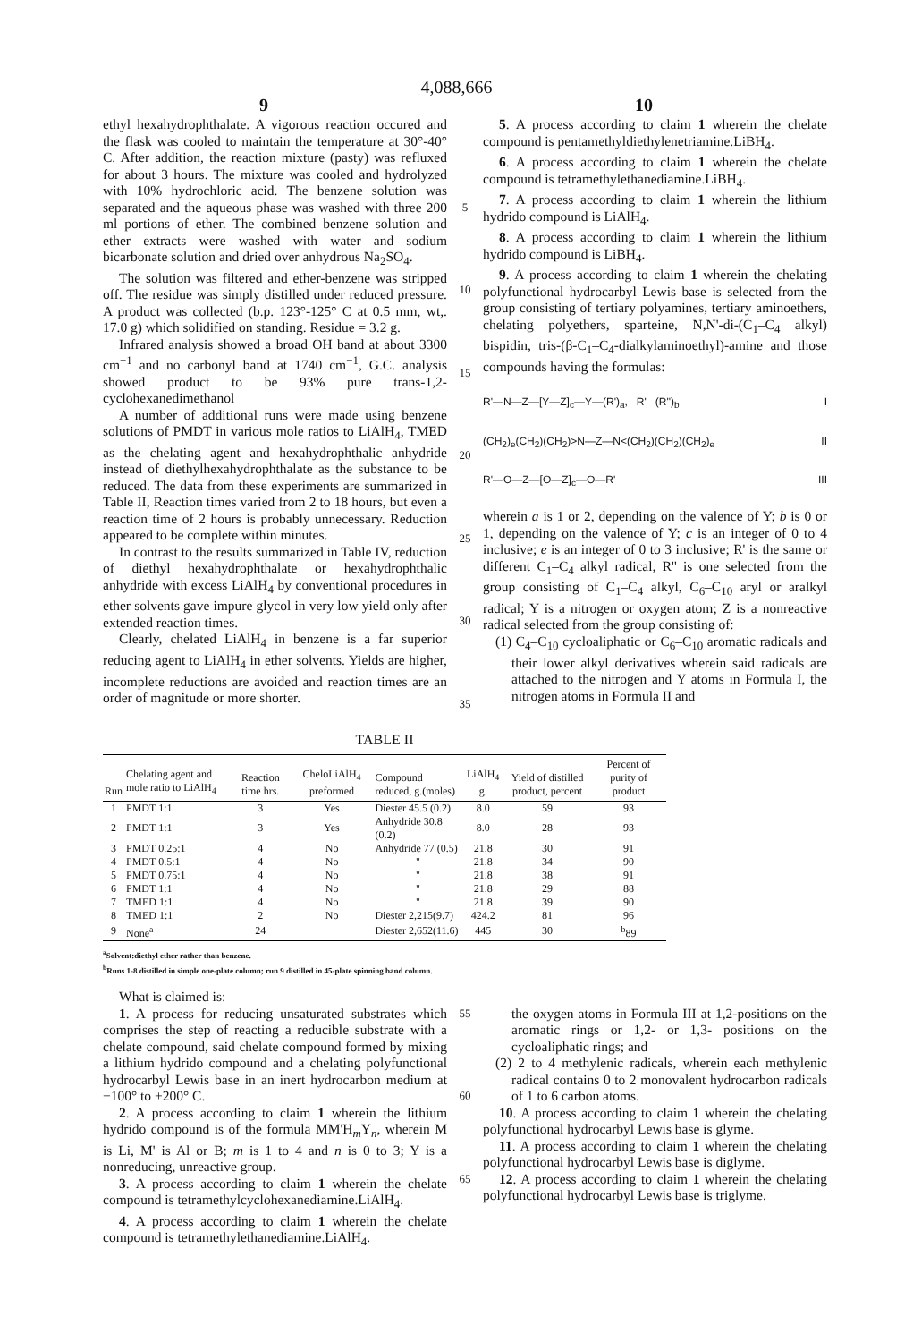4,088,666
9 10
ethyl hexahydrophthalate. A vigorous reaction occured and the flask was cooled to maintain the temperature at 30°-40° C. After addition, the reaction mixture (pasty) was refluxed for about 3 hours. The mixture was cooled and hydrolyzed with 10% hydrochloric acid. The benzene solution was separated and the aqueous phase was washed with three 200 ml portions of ether. The combined benzene solution and ether extracts were washed with water and sodium bicarbonate solution and dried over anhydrous Na<sub>2</sub>SO<sub>4</sub>.
The solution was filtered and ether-benzene was stripped off. The residue was simply distilled under reduced pressure. A product was collected (b.p. 123°-125° C at 0.5 mm, wt,. 17.0 g) which solidified on standing. Residue = 3.2 g.
Infrared analysis showed a broad OH band at about 3300 cm<sup>−1</sup> and no carbonyl band at 1740 cm<sup>−1</sup>, G.C. analysis showed product to be 93% pure trans-1,2-cyclohexanedimethanol
A number of additional runs were made using benzene solutions of PMDT in various mole ratios to LiAlH<sub>4</sub>, TMED as the chelating agent and hexahydrophthalic anhydride instead of diethylhexahydrophthalate as the substance to be reduced. The data from these experiments are summarized in Table II, Reaction times varied from 2 to 18 hours, but even a reaction time of 2 hours is probably unnecessary. Reduction appeared to be complete within minutes.
In contrast to the results summarized in Table IV, reduction of diethyl hexahydrophthalate or hexahydrophthalic anhydride with excess LiAlH<sub>4</sub> by conventional procedures in ether solvents gave impure glycol in very low yield only after extended reaction times.
Clearly, chelated LiAlH<sub>4</sub> in benzene is a far superior reducing agent to LiAlH<sub>4</sub> in ether solvents. Yields are higher, incomplete reductions are avoided and reaction times are an order of magnitude or more shorter.
5
10
15
20
25
30
35
5. A process according to claim 1 wherein the chelate compound is pentamethyldiethylenetriamine.LiBH<sub>4</sub>.
6. A process according to claim 1 wherein the chelate compound is tetramethylethanediamine.LiBH<sub>4</sub>.
7. A process according to claim 1 wherein the lithium hydrido compound is LiAlH<sub>4</sub>.
8. A process according to claim 1 wherein the lithium hydrido compound is LiBH<sub>4</sub>.
9. A process according to claim 1 wherein the chelating polyfunctional hydrocarbyl Lewis base is selected from the group consisting of tertiary polyamines, tertiary aminoethers, chelating polyethers, sparteine, N,N'-di-(C<sub>1</sub>–C<sub>4</sub> alkyl) bispidin, tris-(β-C<sub>1</sub>–C<sub>4</sub>-dialkylaminoethyl)-amine and those compounds having the formulas:
R'—N—Z—[Y—Z]<sub>c</sub>—Y—(R')<sub>a</sub>, R' (R'')<sub>b</sub> I
(CH<sub>2</sub>)<sub>e</sub>(CH<sub>2</sub>)(CH<sub>2</sub>)>N—Z—N<(CH<sub>2</sub>)(CH<sub>2</sub>)(CH<sub>2</sub>)<sub>e</sub> II
R'—O—Z—[O—Z]<sub>c</sub>—O—R' III
wherein a is 1 or 2, depending on the valence of Y; b is 0 or 1, depending on the valence of Y; c is an integer of 0 to 4 inclusive; e is an integer of 0 to 3 inclusive; R' is the same or different C<sub>1</sub>–C<sub>4</sub> alkyl radical, R'' is one selected from the group consisting of C<sub>1</sub>–C<sub>4</sub> alkyl, C<sub>6</sub>–C<sub>10</sub> aryl or aralkyl radical; Y is a nitrogen or oxygen atom; Z is a nonreactive radical selected from the group consisting of:
(1) C<sub>4</sub>–C<sub>10</sub> cycloaliphatic or C<sub>6</sub>–C<sub>10</sub> aromatic radicals and their lower alkyl derivatives wherein said radicals are attached to the nitrogen and Y atoms in Formula I, the nitrogen atoms in Formula II and
TABLE II
| Run | Chelating agent and mole ratio to LiAlH<sub>4</sub> | Reaction time hrs. | CheloLiAlH<sub>4</sub> preformed | Compound reduced, g.(moles) | LiAlH<sub>4</sub> g. | Yield of distilled product, percent | Percent of purity of product |
| --- | --- | --- | --- | --- | --- | --- | --- |
| 1 | PMDT 1:1 | 3 | Yes | Diester 45.5 (0.2) | 8.0 | 59 | 93 |
| 2 | PMDT 1:1 | 3 | Yes | Anhydride 30.8 (0.2) | 8.0 | 28 | 93 |
| 3 | PMDT 0.25:1 | 4 | No | Anhydride 77 (0.5) | 21.8 | 30 | 91 |
| 4 | PMDT 0.5:1 | 4 | No | " | 21.8 | 34 | 90 |
| 5 | PMDT 0.75:1 | 4 | No | " | 21.8 | 38 | 91 |
| 6 | PMDT 1:1 | 4 | No | " | 21.8 | 29 | 88 |
| 7 | TMED 1:1 | 4 | No | " | 21.8 | 39 | 90 |
| 8 | TMED 1:1 | 2 | No | Diester 2,215(9.7) | 424.2 | 81 | 96 |
| 9 | None<sup>a</sup> | 24 | | Diester 2,652(11.6) | 445 | 30 | <sup>b</sup> 89 |
<sup>a</sup> Solvent:diethyl ether rather than benzene.
<sup>b</sup> Runs 1-8 distilled in simple one-plate column; run 9 distilled in 45-plate spinning band column.
What is claimed is:
1. A process for reducing unsaturated substrates which comprises the step of reacting a reducible substrate with a chelate compound, said chelate compound formed by mixing a lithium hydrido compound and a chelating polyfunctional hydrocarbyl Lewis base in an inert hydrocarbon medium at −100° to +200° C.
2. A process according to claim 1 wherein the lithium hydrido compound is of the formula MM'H<sub>m</sub>Y<sub>n</sub>, wherein M is Li, M' is Al or B; m is 1 to 4 and n is 0 to 3; Y is a nonreducing, unreactive group.
3. A process according to claim 1 wherein the chelate compound is tetramethylcyclohexanediamine.LiAlH<sub>4</sub>.
4. A process according to claim 1 wherein the chelate compound is tetramethylethanediamine.LiAlH<sub>4</sub>.
55
60
65
the oxygen atoms in Formula III at 1,2-positions on the aromatic rings or 1,2- or 1,3- positions on the cycloaliphatic rings; and
(2) 2 to 4 methylenic radicals, wherein each methylenic radical contains 0 to 2 monovalent hydrocarbon radicals of 1 to 6 carbon atoms.
10. A process according to claim 1 wherein the chelating polyfunctional hydrocarbyl Lewis base is glyme.
11. A process according to claim 1 wherein the chelating polyfunctional hydrocarbyl Lewis base is diglyme.
12. A process according to claim 1 wherein the chelating polyfunctional hydrocarbyl Lewis base is triglyme.